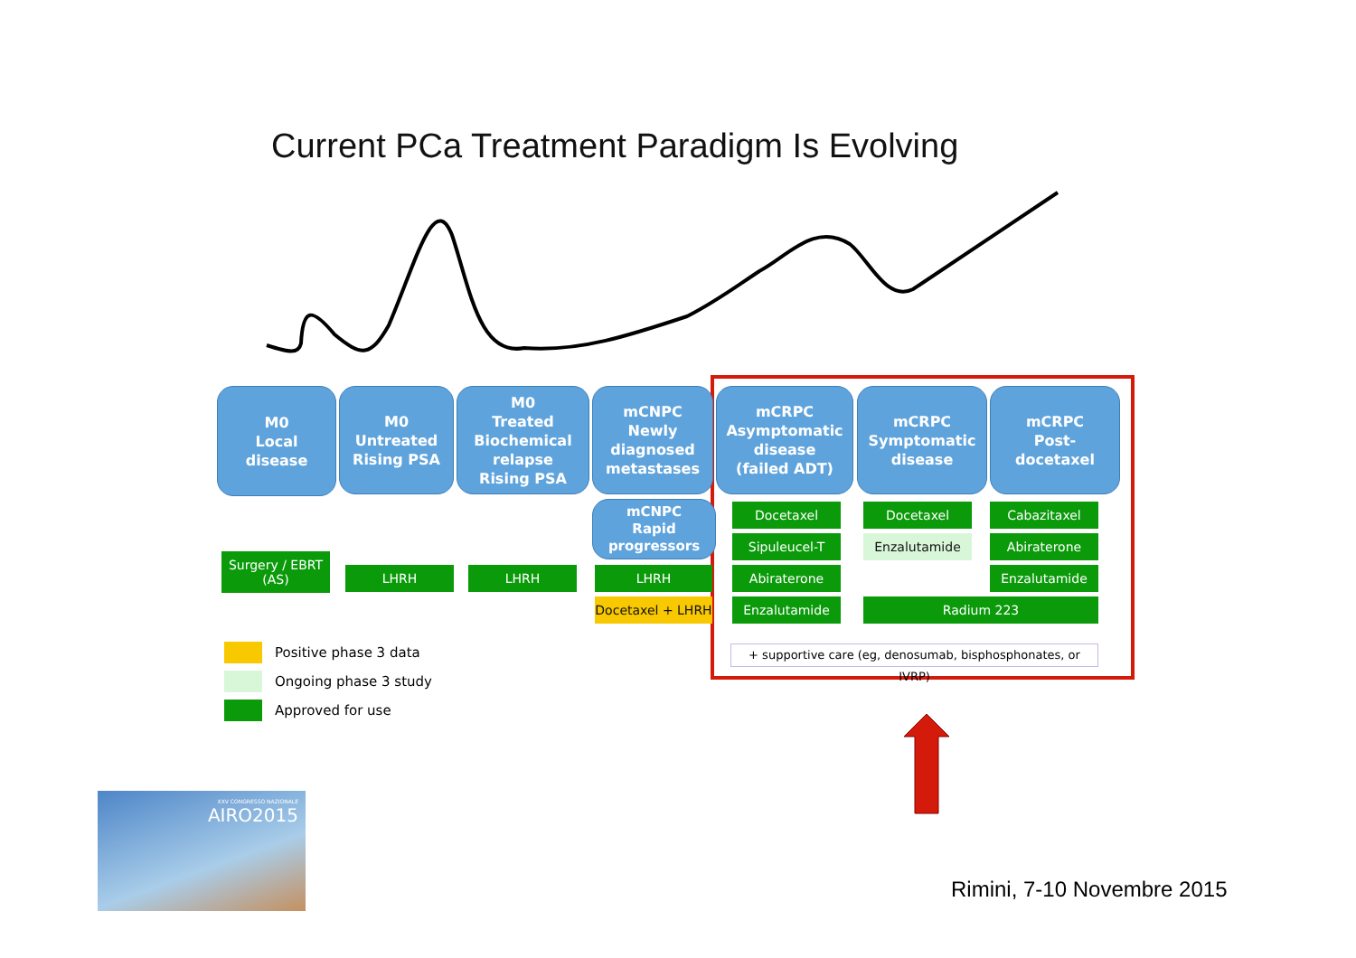Current PCa Treatment Paradigm Is Evolving
M0
Local
disease
M0
Untreated
Rising PSA
M0
Treated
Biochemical
relapse
Rising PSA
mCNPC
Newly
diagnosed
metastases
mCRPC
Asymptomatic
disease
(failed ADT)
mCRPC
Symptomatic
disease
mCRPC
Post-
docetaxel
mCNPC
Rapid
progressors
Surgery / EBRT
(AS)
LHRH LHRH LHRH
Docetaxel + LHRH
Docetaxel
Sipuleucel-T
Abiraterone
Enzalutamide
Docetaxel
Enzalutamide
Radium 223
Cabazitaxel
Abiraterone
Enzalutamide
+ supportive care (eg, denosumab, bisphosphonates, or IVRP)
Positive phase 3 data
Ongoing phase 3 study
Approved for use
XXV CONGRESSO NAZIONALE
AIRO2015
Rimini, 7-10 Novembre 2015